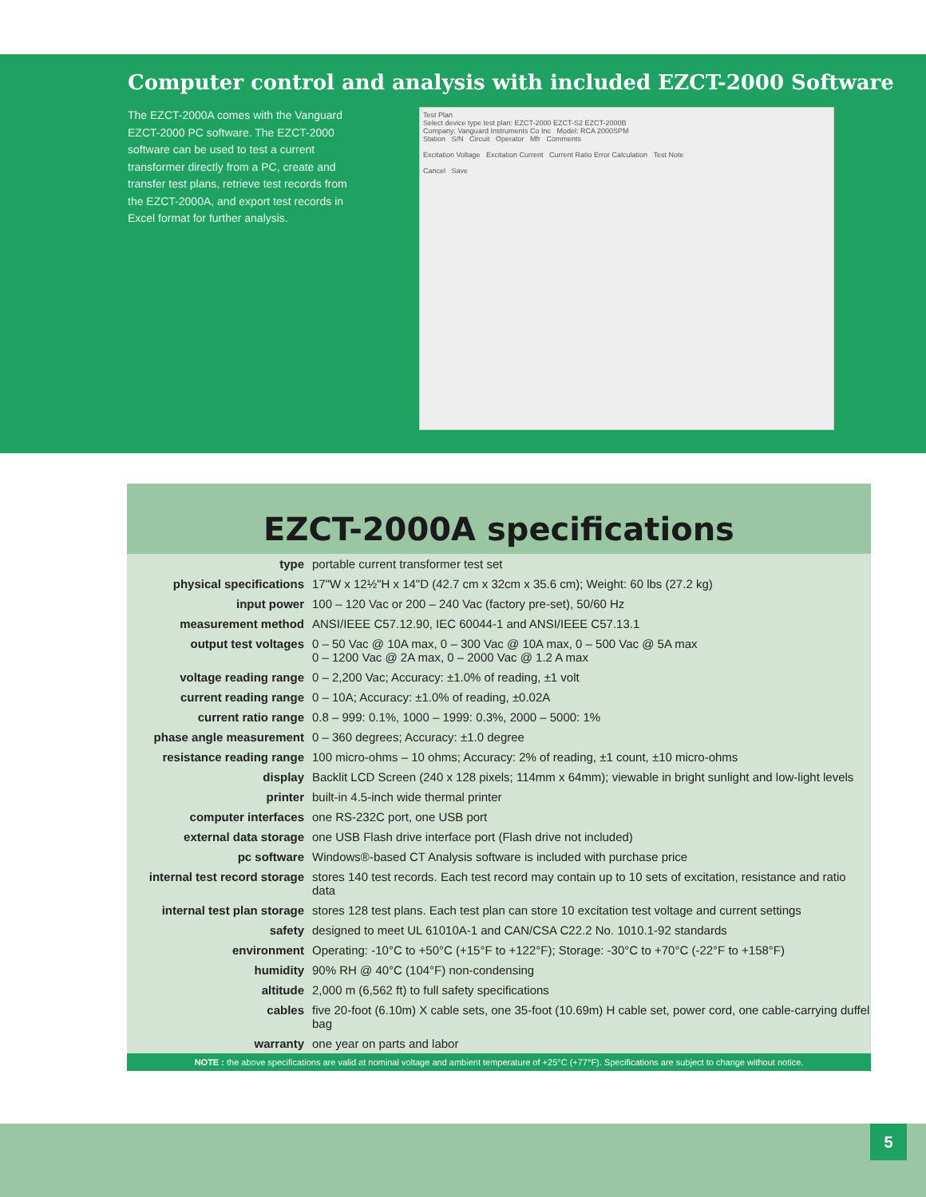Computer control and analysis with included EZCT-2000 Software
The EZCT-2000A comes with the Vanguard EZCT-2000 PC software. The EZCT-2000 software can be used to test a current transformer directly from a PC, create and transfer test plans, retrieve test records from the EZCT-2000A, and export test records in Excel format for further analysis.
Test Plan
Select device type test plan: EZCT-2000 EZCT-S2 EZCT-2000B
Company: Vanguard Instruments Co Inc Model: RCA 2000SPM
Station S/N Circuit Operator Mfr Comments
Excitation Voltage Excitation Current Current Ratio Error Calculation Test Note
Cancel Save
EZCT-2000A specifications
| type | portable current transformer test set |
| physical specifications | 17"W x 12½"H x 14"D (42.7 cm x 32cm x 35.6 cm); Weight: 60 lbs (27.2 kg) |
| input power | 100 – 120 Vac or 200 – 240 Vac (factory pre-set), 50/60 Hz |
| measurement method | ANSI/IEEE C57.12.90, IEC 60044-1 and ANSI/IEEE C57.13.1 |
| output test voltages | 0 – 50 Vac @ 10A max, 0 – 300 Vac @ 10A max, 0 – 500 Vac @ 5A max 0 – 1200 Vac @ 2A max, 0 – 2000 Vac @ 1.2 A max |
| voltage reading range | 0 – 2,200 Vac; Accuracy: ±1.0% of reading, ±1 volt |
| current reading range | 0 – 10A; Accuracy: ±1.0% of reading, ±0.02A |
| current ratio range | 0.8 – 999: 0.1%, 1000 – 1999: 0.3%, 2000 – 5000: 1% |
| phase angle measurement | 0 – 360 degrees; Accuracy: ±1.0 degree |
| resistance reading range | 100 micro-ohms – 10 ohms; Accuracy: 2% of reading, ±1 count, ±10 micro-ohms |
| display | Backlit LCD Screen (240 x 128 pixels; 114mm x 64mm); viewable in bright sunlight and low-light levels |
| printer | built-in 4.5-inch wide thermal printer |
| computer interfaces | one RS-232C port, one USB port |
| external data storage | one USB Flash drive interface port (Flash drive not included) |
| pc software | Windows®-based CT Analysis software is included with purchase price |
| internal test record storage | stores 140 test records. Each test record may contain up to 10 sets of excitation, resistance and ratio data |
| internal test plan storage | stores 128 test plans. Each test plan can store 10 excitation test voltage and current settings |
| safety | designed to meet UL 61010A-1 and CAN/CSA C22.2 No. 1010.1-92 standards |
| environment | Operating: -10°C to +50°C (+15°F to +122°F); Storage: -30°C to +70°C (-22°F to +158°F) |
| humidity | 90% RH @ 40°C (104°F) non-condensing |
| altitude | 2,000 m (6,562 ft) to full safety specifications |
| cables | five 20-foot (6.10m) X cable sets, one 35-foot (10.69m) H cable set, power cord, one cable-carrying duffel bag |
| warranty | one year on parts and labor |
NOTE : the above specifications are valid at nominal voltage and ambient temperature of +25°C (+77°F). Specifications are subject to change without notice.
5